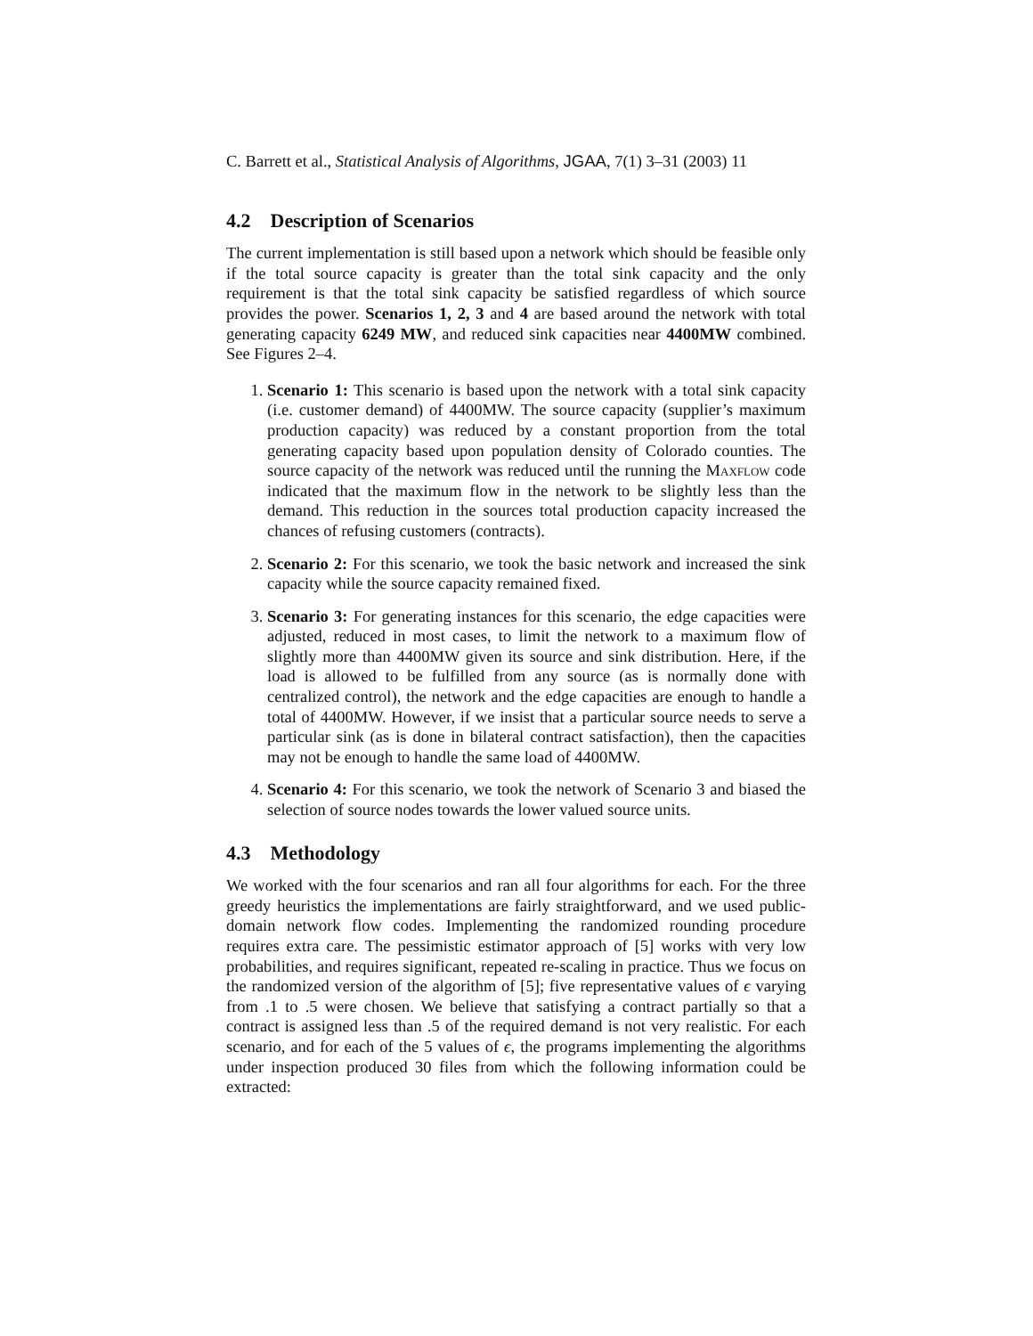C. Barrett et al., Statistical Analysis of Algorithms, JGAA, 7(1) 3–31 (2003) 11
4.2 Description of Scenarios
The current implementation is still based upon a network which should be feasible only if the total source capacity is greater than the total sink capacity and the only requirement is that the total sink capacity be satisfied regardless of which source provides the power. Scenarios 1, 2, 3 and 4 are based around the network with total generating capacity 6249 MW, and reduced sink capacities near 4400MW combined. See Figures 2–4.
1. Scenario 1: This scenario is based upon the network with a total sink capacity (i.e. customer demand) of 4400MW. The source capacity (supplier’s maximum production capacity) was reduced by a constant proportion from the total generating capacity based upon population density of Colorado counties. The source capacity of the network was reduced until the running the Maxflow code indicated that the maximum flow in the network to be slightly less than the demand. This reduction in the sources total production capacity increased the chances of refusing customers (contracts).
2. Scenario 2: For this scenario, we took the basic network and increased the sink capacity while the source capacity remained fixed.
3. Scenario 3: For generating instances for this scenario, the edge capacities were adjusted, reduced in most cases, to limit the network to a maximum flow of slightly more than 4400MW given its source and sink distribution. Here, if the load is allowed to be fulfilled from any source (as is normally done with centralized control), the network and the edge capacities are enough to handle a total of 4400MW. However, if we insist that a particular source needs to serve a particular sink (as is done in bilateral contract satisfaction), then the capacities may not be enough to handle the same load of 4400MW.
4. Scenario 4: For this scenario, we took the network of Scenario 3 and biased the selection of source nodes towards the lower valued source units.
4.3 Methodology
We worked with the four scenarios and ran all four algorithms for each. For the three greedy heuristics the implementations are fairly straightforward, and we used public-domain network flow codes. Implementing the randomized rounding procedure requires extra care. The pessimistic estimator approach of [5] works with very low probabilities, and requires significant, repeated re-scaling in practice. Thus we focus on the randomized version of the algorithm of [5]; five representative values of ϵ varying from .1 to .5 were chosen. We believe that satisfying a contract partially so that a contract is assigned less than .5 of the required demand is not very realistic. For each scenario, and for each of the 5 values of ϵ, the programs implementing the algorithms under inspection produced 30 files from which the following information could be extracted: